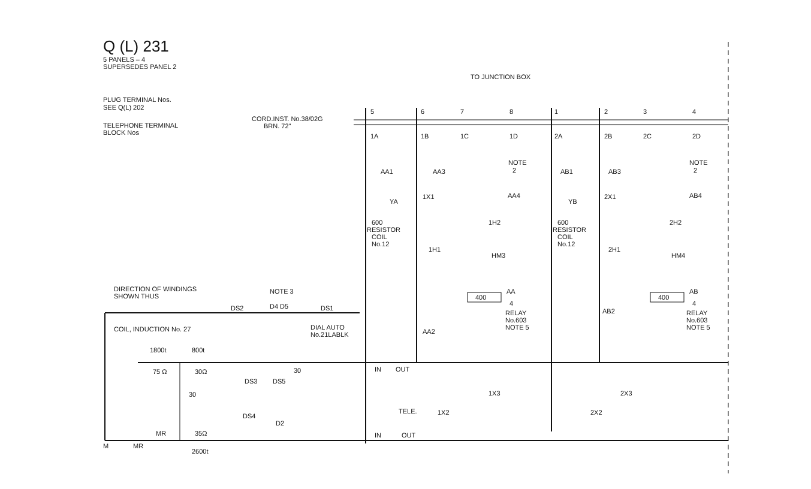Q (L) 231
5 PANELS – 4
SUPERSEDES PANEL 2
TO JUNCTION BOX
PLUG TERMINAL Nos.
SEE Q(L) 202
TELEPHONE TERMINAL
BLOCK Nos
CORD.INST. No.38/02G
BRN. 72"
5
6
7
8
1
2
3
4
1A
1B
1C
1D
2A
2B
2C
2D
AA1
AA3
AB1
AB3
NOTE
2
NOTE
2
AA4
AB4
YA
1X1
YB
2X1
600
RESISTOR
COIL
No.12
600
RESISTOR
COIL
No.12
1H2
2H2
1H1
2H1
HM3
HM4
400
400
AA
4
AB
4
RELAY
No.603
NOTE 5
RELAY
No.603
NOTE 5
AB2
AA2
DIRECTION OF WINDINGS
SHOWN THUS
NOTE 3
DS2
D4 D5
DS1
DIAL AUTO
No.21LABLK
COIL, INDUCTION No. 27
1800t
800t
75 Ω
30Ω
30
30
DS3
DS5
DS4
D2
IN
OUT
IN
OUT
1X3
2X3
1X2
2X2
TELE.
35Ω
2600t
M
MR
MR